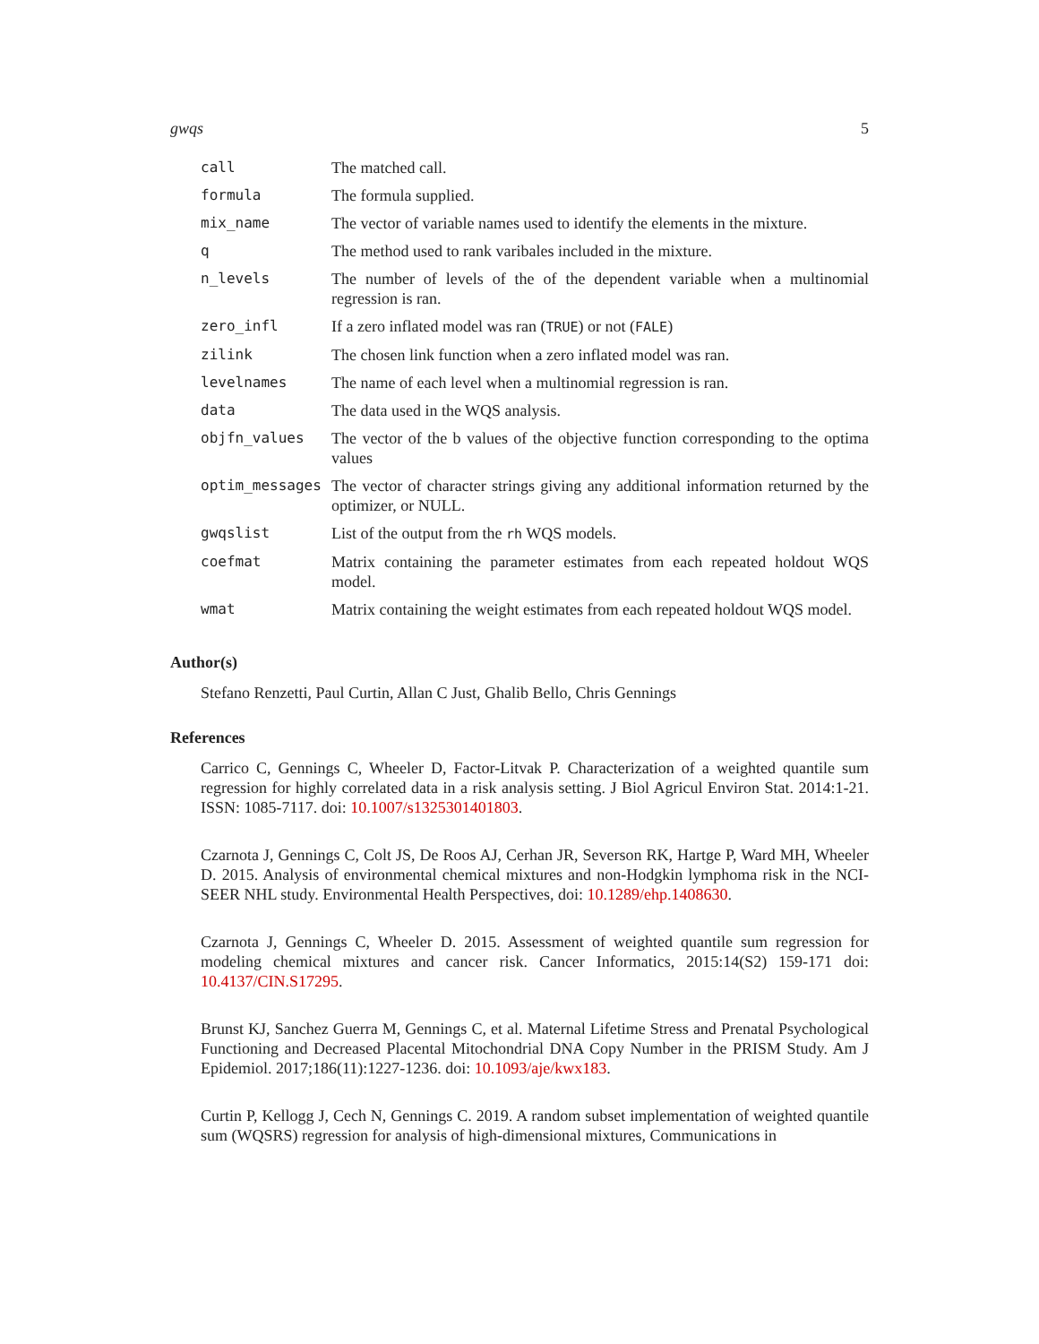gwqs 5
| call | The matched call. |
| formula | The formula supplied. |
| mix_name | The vector of variable names used to identify the elements in the mixture. |
| q | The method used to rank varibales included in the mixture. |
| n_levels | The number of levels of the of the dependent variable when a multinomial regression is ran. |
| zero_infl | If a zero inflated model was ran ( TRUE ) or not ( FALE ) |
| zilink | The chosen link function when a zero inflated model was ran. |
| levelnames | The name of each level when a multinomial regression is ran. |
| data | The data used in the WQS analysis. |
| objfn_values | The vector of the b values of the objective function corresponding to the optima values |
| optim_messages | The vector of character strings giving any additional information returned by the optimizer, or NULL. |
| gwqslist | List of the output from the rh WQS models. |
| coefmat | Matrix containing the parameter estimates from each repeated holdout WQS model. |
| wmat | Matrix containing the weight estimates from each repeated holdout WQS model. |
Author(s)
Stefano Renzetti, Paul Curtin, Allan C Just, Ghalib Bello, Chris Gennings
References
Carrico C, Gennings C, Wheeler D, Factor-Litvak P. Characterization of a weighted quantile sum regression for highly correlated data in a risk analysis setting. J Biol Agricul Environ Stat. 2014:1-21. ISSN: 1085-7117. doi: 10.1007/s1325301401803.
Czarnota J, Gennings C, Colt JS, De Roos AJ, Cerhan JR, Severson RK, Hartge P, Ward MH, Wheeler D. 2015. Analysis of environmental chemical mixtures and non-Hodgkin lymphoma risk in the NCI-SEER NHL study. Environmental Health Perspectives, doi: 10.1289/ehp.1408630.
Czarnota J, Gennings C, Wheeler D. 2015. Assessment of weighted quantile sum regression for modeling chemical mixtures and cancer risk. Cancer Informatics, 2015:14(S2) 159-171 doi: 10.4137/CIN.S17295.
Brunst KJ, Sanchez Guerra M, Gennings C, et al. Maternal Lifetime Stress and Prenatal Psychological Functioning and Decreased Placental Mitochondrial DNA Copy Number in the PRISM Study. Am J Epidemiol. 2017;186(11):1227-1236. doi: 10.1093/aje/kwx183.
Curtin P, Kellogg J, Cech N, Gennings C. 2019. A random subset implementation of weighted quantile sum (WQSRS) regression for analysis of high-dimensional mixtures, Communications in